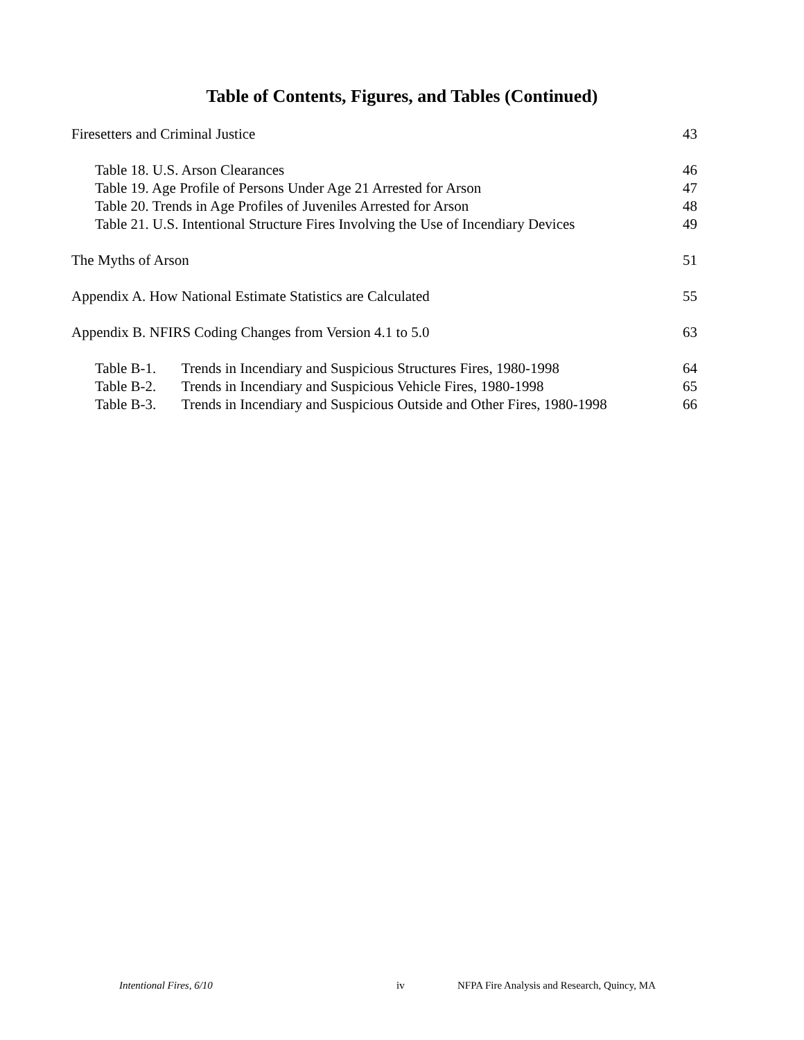Table of Contents, Figures, and Tables (Continued)
Firesetters and Criminal Justice 43
Table 18. U.S. Arson Clearances 46
Table 19. Age Profile of Persons Under Age 21 Arrested for Arson 47
Table 20. Trends in Age Profiles of Juveniles Arrested for Arson 48
Table 21. U.S. Intentional Structure Fires Involving the Use of Incendiary Devices 49
The Myths of Arson 51
Appendix A. How National Estimate Statistics are Calculated 55
Appendix B. NFIRS Coding Changes from Version 4.1 to 5.0 63
Table B-1. Trends in Incendiary and Suspicious Structures Fires, 1980-1998 64
Table B-2. Trends in Incendiary and Suspicious Vehicle Fires, 1980-1998 65
Table B-3. Trends in Incendiary and Suspicious Outside and Other Fires, 1980-1998 66
Intentional Fires, 6/10 iv NFPA Fire Analysis and Research, Quincy, MA